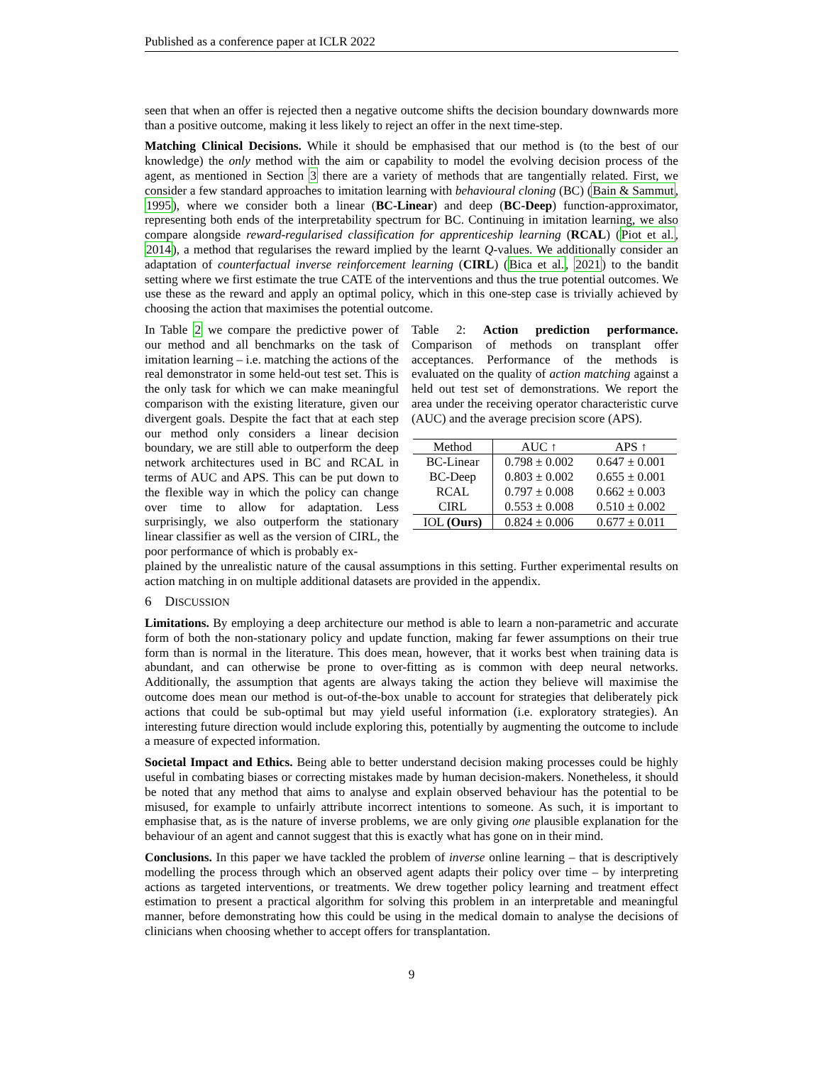Published as a conference paper at ICLR 2022
seen that when an offer is rejected then a negative outcome shifts the decision boundary downwards more than a positive outcome, making it less likely to reject an offer in the next time-step.
Matching Clinical Decisions. While it should be emphasised that our method is (to the best of our knowledge) the only method with the aim or capability to model the evolving decision process of the agent, as mentioned in Section 3 there are a variety of methods that are tangentially related. First, we consider a few standard approaches to imitation learning with behavioural cloning (BC) (Bain & Sammut, 1995), where we consider both a linear (BC-Linear) and deep (BC-Deep) function-approximator, representing both ends of the interpretability spectrum for BC. Continuing in imitation learning, we also compare alongside reward-regularised classification for apprenticeship learning (RCAL) (Piot et al., 2014), a method that regularises the reward implied by the learnt Q-values. We additionally consider an adaptation of counterfactual inverse reinforcement learning (CIRL) (Bica et al., 2021) to the bandit setting where we first estimate the true CATE of the interventions and thus the true potential outcomes. We use these as the reward and apply an optimal policy, which in this one-step case is trivially achieved by choosing the action that maximises the potential outcome.
In Table 2 we compare the predictive power of our method and all benchmarks on the task of imitation learning – i.e. matching the actions of the real demonstrator in some held-out test set. This is the only task for which we can make meaningful comparison with the existing literature, given our divergent goals. Despite the fact that at each step our method only considers a linear decision boundary, we are still able to outperform the deep network architectures used in BC and RCAL in terms of AUC and APS. This can be put down to the flexible way in which the policy can change over time to allow for adaptation. Less surprisingly, we also outperform the stationary linear classifier as well as the version of CIRL, the poor performance of which is probably ex-
Table 2: Action prediction performance. Comparison of methods on transplant offer acceptances. Performance of the methods is evaluated on the quality of action matching against a held out test set of demonstrations. We report the area under the receiving operator characteristic curve (AUC) and the average precision score (APS).
| Method | AUC ↑ | APS ↑ |
| --- | --- | --- |
| BC-Linear | 0.798 ± 0.002 | 0.647 ± 0.001 |
| BC-Deep | 0.803 ± 0.002 | 0.655 ± 0.001 |
| RCAL | 0.797 ± 0.008 | 0.662 ± 0.003 |
| CIRL | 0.553 ± 0.008 | 0.510 ± 0.002 |
| IOL (Ours) | 0.824 ± 0.006 | 0.677 ± 0.011 |
plained by the unrealistic nature of the causal assumptions in this setting. Further experimental results on action matching in on multiple additional datasets are provided in the appendix.
6 DISCUSSION
Limitations. By employing a deep architecture our method is able to learn a non-parametric and accurate form of both the non-stationary policy and update function, making far fewer assumptions on their true form than is normal in the literature. This does mean, however, that it works best when training data is abundant, and can otherwise be prone to over-fitting as is common with deep neural networks. Additionally, the assumption that agents are always taking the action they believe will maximise the outcome does mean our method is out-of-the-box unable to account for strategies that deliberately pick actions that could be sub-optimal but may yield useful information (i.e. exploratory strategies). An interesting future direction would include exploring this, potentially by augmenting the outcome to include a measure of expected information.
Societal Impact and Ethics. Being able to better understand decision making processes could be highly useful in combating biases or correcting mistakes made by human decision-makers. Nonetheless, it should be noted that any method that aims to analyse and explain observed behaviour has the potential to be misused, for example to unfairly attribute incorrect intentions to someone. As such, it is important to emphasise that, as is the nature of inverse problems, we are only giving one plausible explanation for the behaviour of an agent and cannot suggest that this is exactly what has gone on in their mind.
Conclusions. In this paper we have tackled the problem of inverse online learning – that is descriptively modelling the process through which an observed agent adapts their policy over time – by interpreting actions as targeted interventions, or treatments. We drew together policy learning and treatment effect estimation to present a practical algorithm for solving this problem in an interpretable and meaningful manner, before demonstrating how this could be using in the medical domain to analyse the decisions of clinicians when choosing whether to accept offers for transplantation.
9